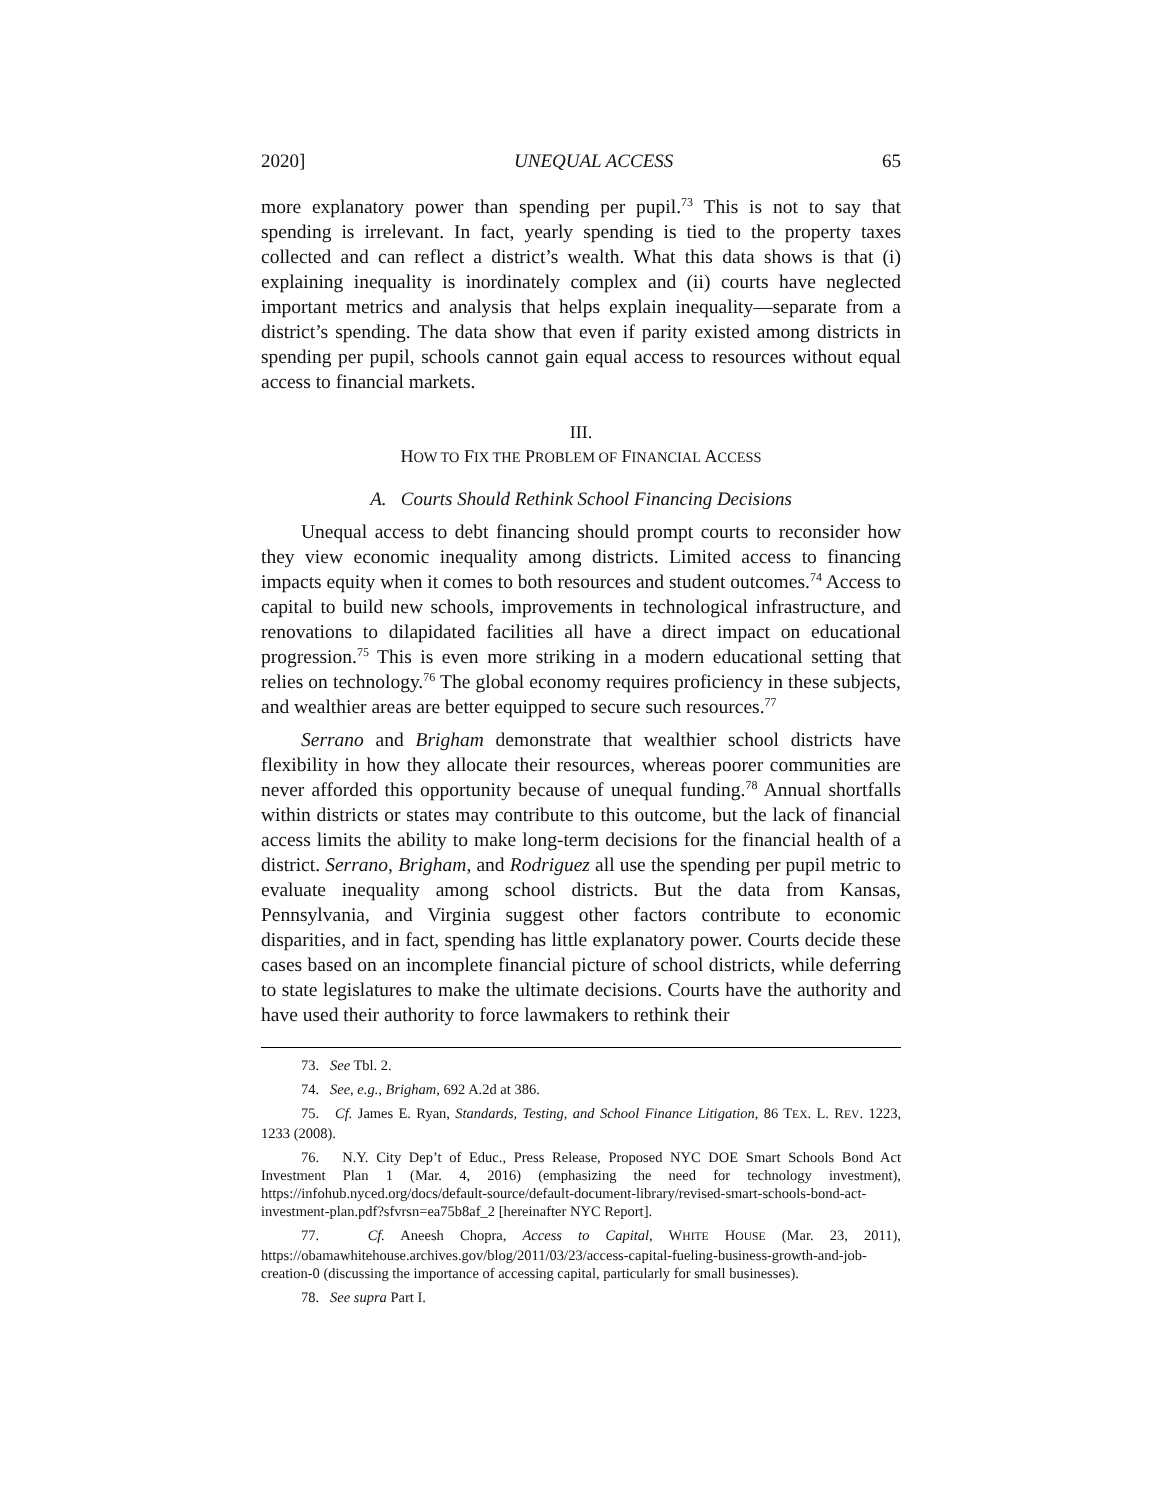2020] UNEQUAL ACCESS 65
more explanatory power than spending per pupil.<sup>73</sup> This is not to say that spending is irrelevant. In fact, yearly spending is tied to the property taxes collected and can reflect a district’s wealth. What this data shows is that (i) explaining inequality is inordinately complex and (ii) courts have neglected important metrics and analysis that helps explain inequality—separate from a district’s spending. The data show that even if parity existed among districts in spending per pupil, schools cannot gain equal access to resources without equal access to financial markets.
III.
HOW TO FIX THE PROBLEM OF FINANCIAL ACCESS
A. Courts Should Rethink School Financing Decisions
Unequal access to debt financing should prompt courts to reconsider how they view economic inequality among districts. Limited access to financing impacts equity when it comes to both resources and student outcomes.<sup>74</sup> Access to capital to build new schools, improvements in technological infrastructure, and renovations to dilapidated facilities all have a direct impact on educational progression.<sup>75</sup> This is even more striking in a modern educational setting that relies on technology.<sup>76</sup> The global economy requires proficiency in these subjects, and wealthier areas are better equipped to secure such resources.<sup>77</sup>
Serrano and Brigham demonstrate that wealthier school districts have flexibility in how they allocate their resources, whereas poorer communities are never afforded this opportunity because of unequal funding.<sup>78</sup> Annual shortfalls within districts or states may contribute to this outcome, but the lack of financial access limits the ability to make long-term decisions for the financial health of a district. Serrano, Brigham, and Rodriguez all use the spending per pupil metric to evaluate inequality among school districts. But the data from Kansas, Pennsylvania, and Virginia suggest other factors contribute to economic disparities, and in fact, spending has little explanatory power. Courts decide these cases based on an incomplete financial picture of school districts, while deferring to state legislatures to make the ultimate decisions. Courts have the authority and have used their authority to force lawmakers to rethink their
73. See Tbl. 2.
74. See, e.g., Brigham, 692 A.2d at 386.
75. Cf. James E. Ryan, Standards, Testing, and School Finance Litigation, 86 TEX. L. REV. 1223, 1233 (2008).
76. N.Y. City Dep’t of Educ., Press Release, Proposed NYC DOE Smart Schools Bond Act Investment Plan 1 (Mar. 4, 2016) (emphasizing the need for technology investment), https://infohub.nyced.org/docs/default-source/default-document-library/revised-smart-schools-bond-act-investment-plan.pdf?sfvrsn=ea75b8af_2 [hereinafter NYC Report].
77. Cf. Aneesh Chopra, Access to Capital, WHITE HOUSE (Mar. 23, 2011), https://obamawhitehouse.archives.gov/blog/2011/03/23/access-capital-fueling-business-growth-and-job-creation-0 (discussing the importance of accessing capital, particularly for small businesses).
78. See supra Part I.